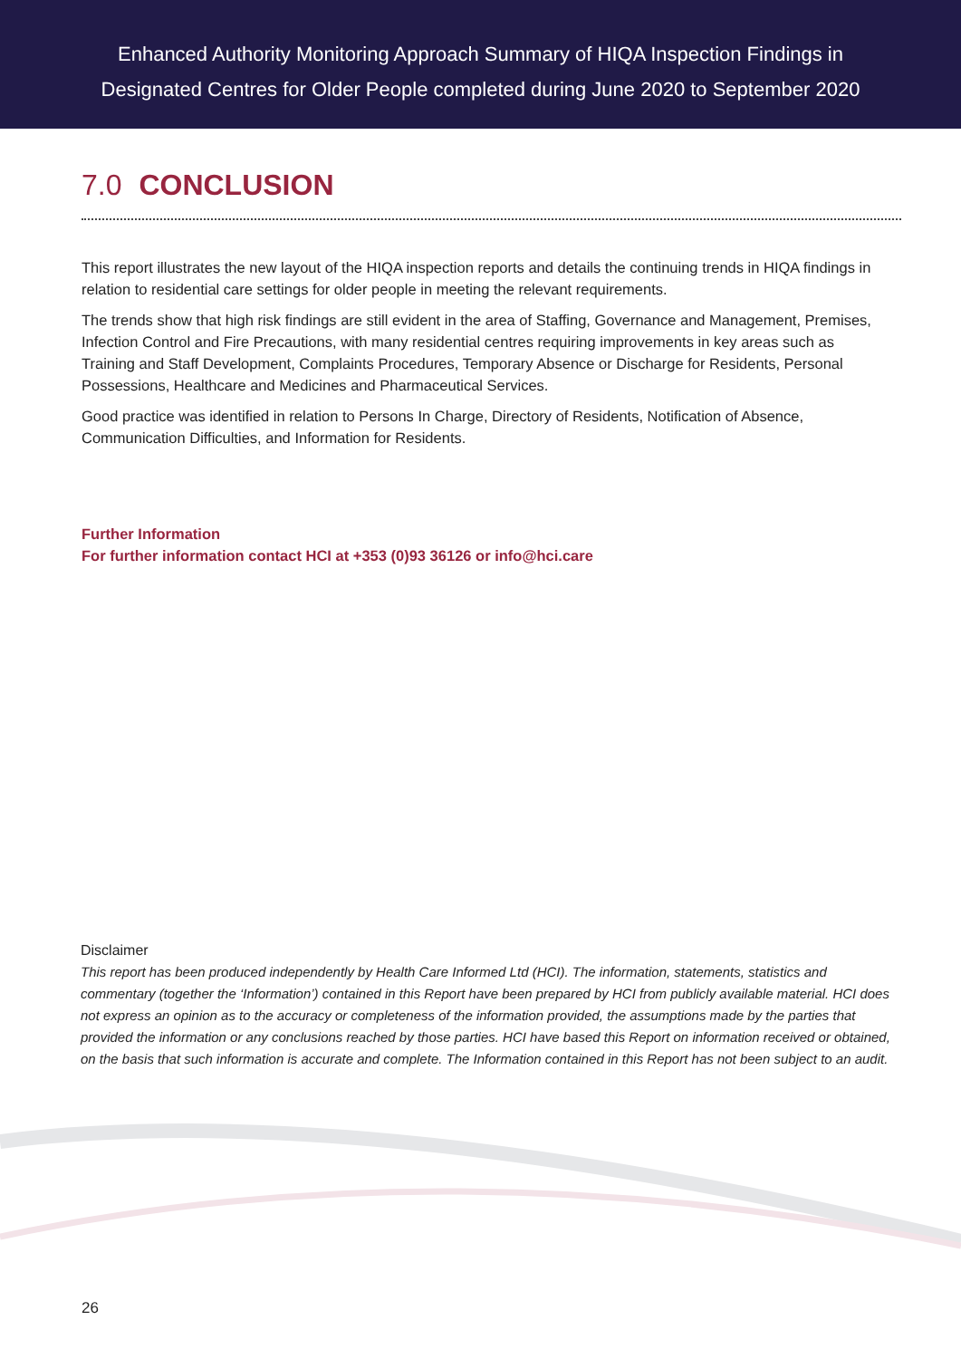Enhanced Authority Monitoring Approach Summary of HIQA Inspection Findings in
Designated Centres for Older People completed during June 2020 to September 2020
7.0 CONCLUSION
This report illustrates the new layout of the HIQA inspection reports and details the continuing trends in HIQA findings in relation to residential care settings for older people in meeting the relevant requirements.
The trends show that high risk findings are still evident in the area of Staffing, Governance and Management, Premises, Infection Control and Fire Precautions, with many residential centres requiring improvements in key areas such as Training and Staff Development, Complaints Procedures, Temporary Absence or Discharge for Residents, Personal Possessions, Healthcare and Medicines and Pharmaceutical Services.
Good practice was identified in relation to Persons In Charge, Directory of Residents, Notification of Absence, Communication Difficulties, and Information for Residents.
Further Information
For further information contact HCI at +353 (0)93 36126 or info@hci.care
Disclaimer
This report has been produced independently by Health Care Informed Ltd (HCI). The information, statements, statistics and commentary (together the ‘Information’) contained in this Report have been prepared by HCI from publicly available material. HCI does not express an opinion as to the accuracy or completeness of the information provided, the assumptions made by the parties that provided the information or any conclusions reached by those parties. HCI have based this Report on information received or obtained, on the basis that such information is accurate and complete. The Information contained in this Report has not been subject to an audit.
26